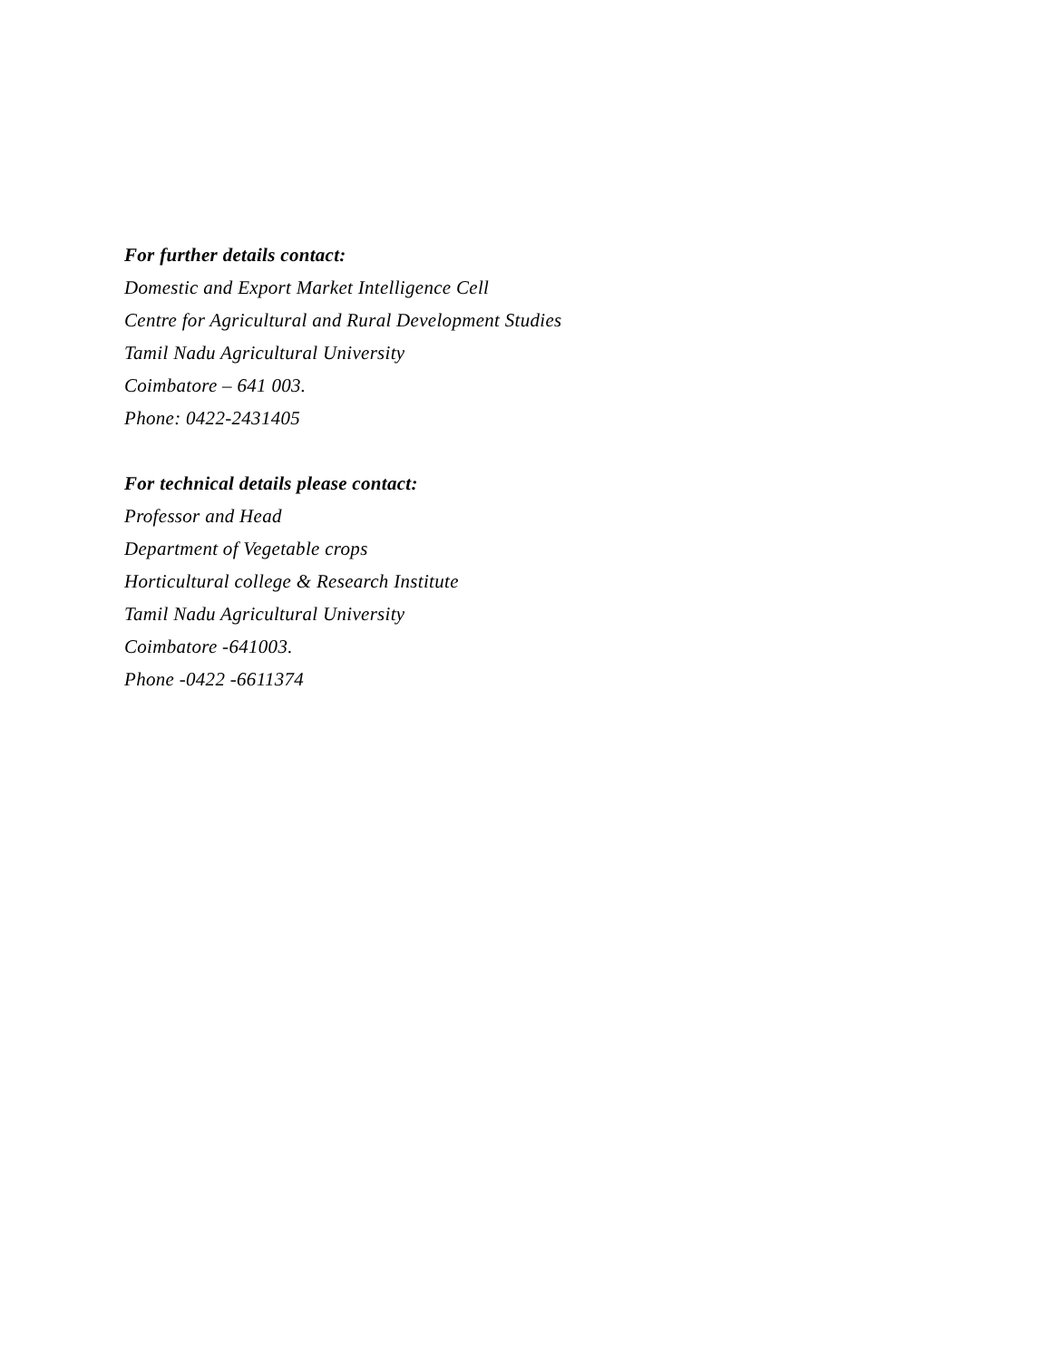For further details contact:
Domestic and Export Market Intelligence Cell
Centre for Agricultural and Rural Development Studies
Tamil Nadu Agricultural University
Coimbatore – 641 003.
Phone: 0422-2431405
For technical details please contact:
Professor and Head
Department of Vegetable crops
Horticultural college & Research Institute
Tamil Nadu Agricultural University
Coimbatore -641003.
Phone -0422 -6611374